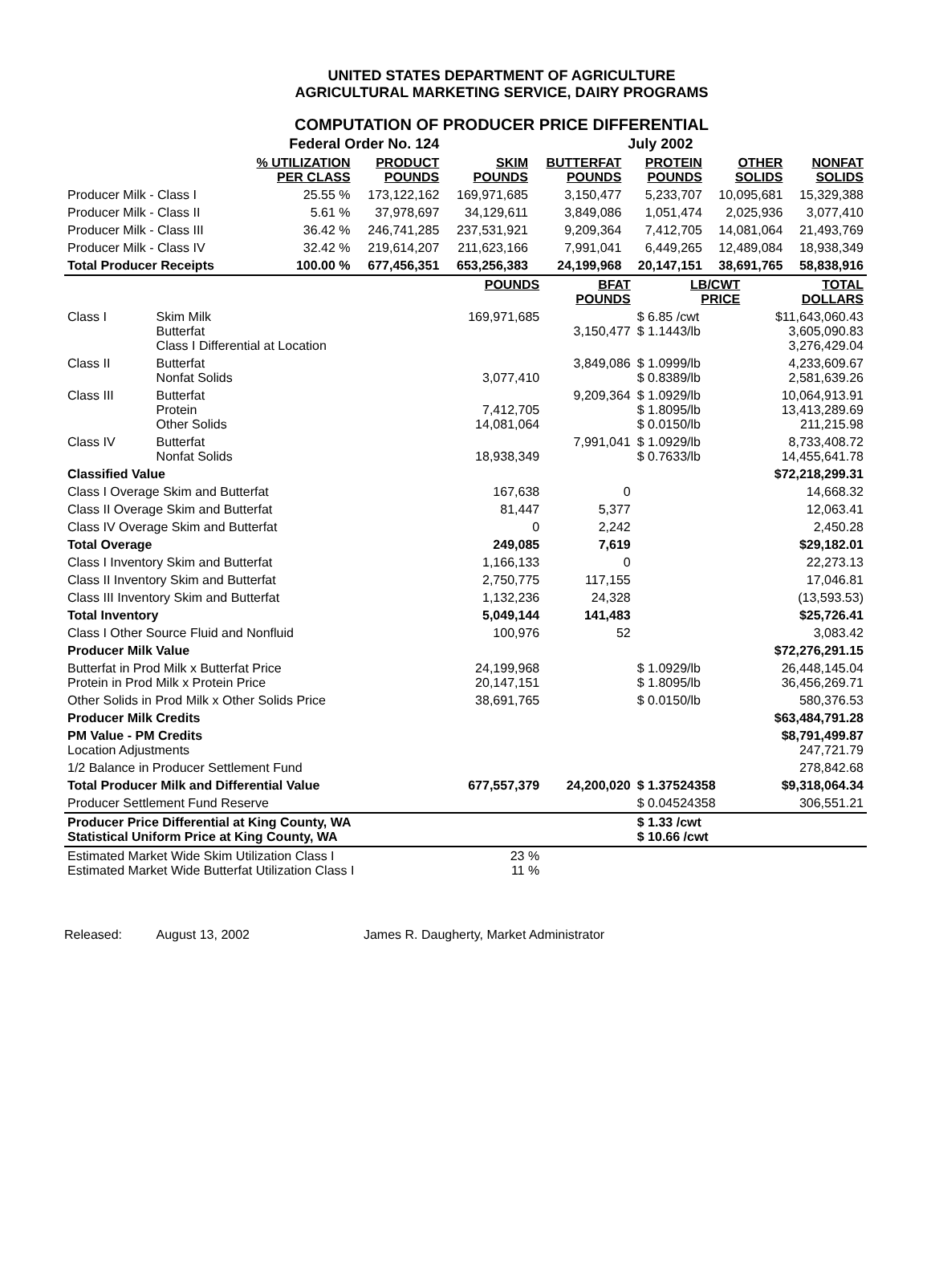UNITED STATES DEPARTMENT OF AGRICULTURE
AGRICULTURAL MARKETING SERVICE, DAIRY PROGRAMS
COMPUTATION OF PRODUCER PRICE DIFFERENTIAL
| Federal Order No. 124 | | | | | July 2002 | | |
| | % UTILIZATION PER CLASS | PRODUCT POUNDS | SKIM POUNDS | BUTTERFAT POUNDS | PROTEIN POUNDS | OTHER SOLIDS | NONFAT SOLIDS |
| Producer Milk - Class I | 25.55 % | 173,122,162 | 169,971,685 | 3,150,477 | 5,233,707 | 10,095,681 | 15,329,388 |
| Producer Milk - Class II | 5.61 % | 37,978,697 | 34,129,611 | 3,849,086 | 1,051,474 | 2,025,936 | 3,077,410 |
| Producer Milk - Class III | 36.42 % | 246,741,285 | 237,531,921 | 9,209,364 | 7,412,705 | 14,081,064 | 21,493,769 |
| Producer Milk - Class IV | 32.42 % | 219,614,207 | 211,623,166 | 7,991,041 | 6,449,265 | 12,489,084 | 18,938,349 |
| Total Producer Receipts | 100.00 % | 677,456,351 | 653,256,383 | 24,199,968 | 20,147,151 | 38,691,765 | 58,838,916 |
| | | POUNDS | BFAT POUNDS | LB/CWT PRICE | TOTAL DOLLARS |
| --- | --- | --- | --- | --- | --- |
| Class I | Skim Milk Butterfat Class I Differential at Location | 169,971,685 | 3,150,477 | $ 6.85 /cwt $ 1.1443/lb | $11,643,060.43 3,605,090.83 3,276,429.04 |
| Class II | Butterfat Nonfat Solids | 3,077,410 | 3,849,086 | $ 1.0999/lb $ 0.8389/lb | 4,233,609.67 2,581,639.26 |
| Class III | Butterfat Protein Other Solids | 7,412,705 14,081,064 | 9,209,364 | $ 1.0929/lb $ 1.8095/lb $ 0.0150/lb | 10,064,913.91 13,413,289.69 211,215.98 |
| Class IV | Butterfat Nonfat Solids | 18,938,349 | 7,991,041 | $ 1.0929/lb $ 0.7633/lb | 8,733,408.72 14,455,641.78 |
| Classified Value | | | | | $72,218,299.31 |
| Class I Overage Skim and Butterfat | | 167,638 | 0 | | 14,668.32 |
| Class II Overage Skim and Butterfat | | 81,447 | 5,377 | | 12,063.41 |
| Class IV Overage Skim and Butterfat | | 0 | 2,242 | | 2,450.28 |
| Total Overage | | 249,085 | 7,619 | | $29,182.01 |
| Class I Inventory Skim and Butterfat | | 1,166,133 | 0 | | 22,273.13 |
| Class II Inventory Skim and Butterfat | | 2,750,775 | 117,155 | | 17,046.81 |
| Class III Inventory Skim and Butterfat | | 1,132,236 | 24,328 | | (13,593.53) |
| Total Inventory | | 5,049,144 | 141,483 | | $25,726.41 |
| Class I Other Source Fluid and Nonfluid | | 100,976 | 52 | | 3,083.42 |
| Producer Milk Value | | | | | $72,276,291.15 |
| Butterfat in Prod Milk x Butterfat Price Protein in Prod Milk x Protein Price | | 24,199,968 20,147,151 | | $ 1.0929/lb $ 1.8095/lb | 26,448,145.04 36,456,269.71 |
| Other Solids in Prod Milk x Other Solids Price | | 38,691,765 | | $ 0.0150/lb | 580,376.53 |
| Producer Milk Credits | | | | | $63,484,791.28 |
| PM Value - PM Credits Location Adjustments | | | | | $8,791,499.87 247,721.79 |
| 1/2 Balance in Producer Settlement Fund | | | | | 278,842.68 |
| Total Producer Milk and Differential Value | | 677,557,379 | 24,200,020 | $ 1.37524358 | $9,318,064.34 |
| Producer Settlement Fund Reserve | | | | $ 0.04524358 | 306,551.21 |
| Producer Price Differential at King County, WA Statistical Uniform Price at King County, WA | | | | $ 1.33 /cwt $ 10.66 /cwt | |
| Estimated Market Wide Skim Utilization Class I Estimated Market Wide Butterfat Utilization Class I | | 23 % 11 % | | | |
Released: August 13, 2002 James R. Daugherty, Market Administrator